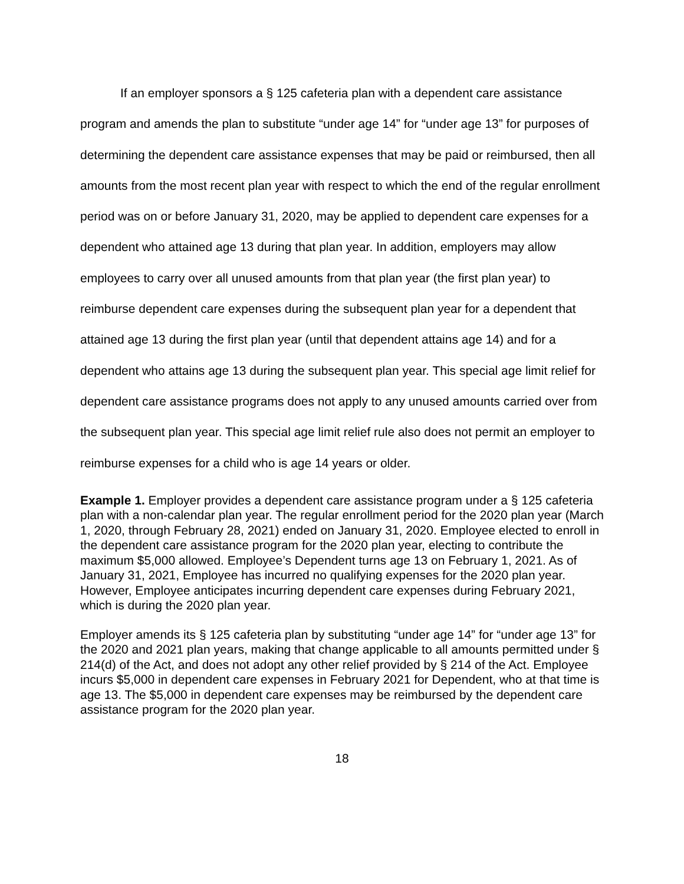If an employer sponsors a § 125 cafeteria plan with a dependent care assistance program and amends the plan to substitute “under age 14” for “under age 13” for purposes of determining the dependent care assistance expenses that may be paid or reimbursed, then all amounts from the most recent plan year with respect to which the end of the regular enrollment period was on or before January 31, 2020, may be applied to dependent care expenses for a dependent who attained age 13 during that plan year. In addition, employers may allow employees to carry over all unused amounts from that plan year (the first plan year) to reimburse dependent care expenses during the subsequent plan year for a dependent that attained age 13 during the first plan year (until that dependent attains age 14) and for a dependent who attains age 13 during the subsequent plan year. This special age limit relief for dependent care assistance programs does not apply to any unused amounts carried over from the subsequent plan year. This special age limit relief rule also does not permit an employer to reimburse expenses for a child who is age 14 years or older.
Example 1. Employer provides a dependent care assistance program under a § 125 cafeteria plan with a non-calendar plan year. The regular enrollment period for the 2020 plan year (March 1, 2020, through February 28, 2021) ended on January 31, 2020. Employee elected to enroll in the dependent care assistance program for the 2020 plan year, electing to contribute the maximum $5,000 allowed. Employee’s Dependent turns age 13 on February 1, 2021. As of January 31, 2021, Employee has incurred no qualifying expenses for the 2020 plan year. However, Employee anticipates incurring dependent care expenses during February 2021, which is during the 2020 plan year.
Employer amends its § 125 cafeteria plan by substituting “under age 14” for “under age 13” for the 2020 and 2021 plan years, making that change applicable to all amounts permitted under § 214(d) of the Act, and does not adopt any other relief provided by § 214 of the Act. Employee incurs $5,000 in dependent care expenses in February 2021 for Dependent, who at that time is age 13. The $5,000 in dependent care expenses may be reimbursed by the dependent care assistance program for the 2020 plan year.
18